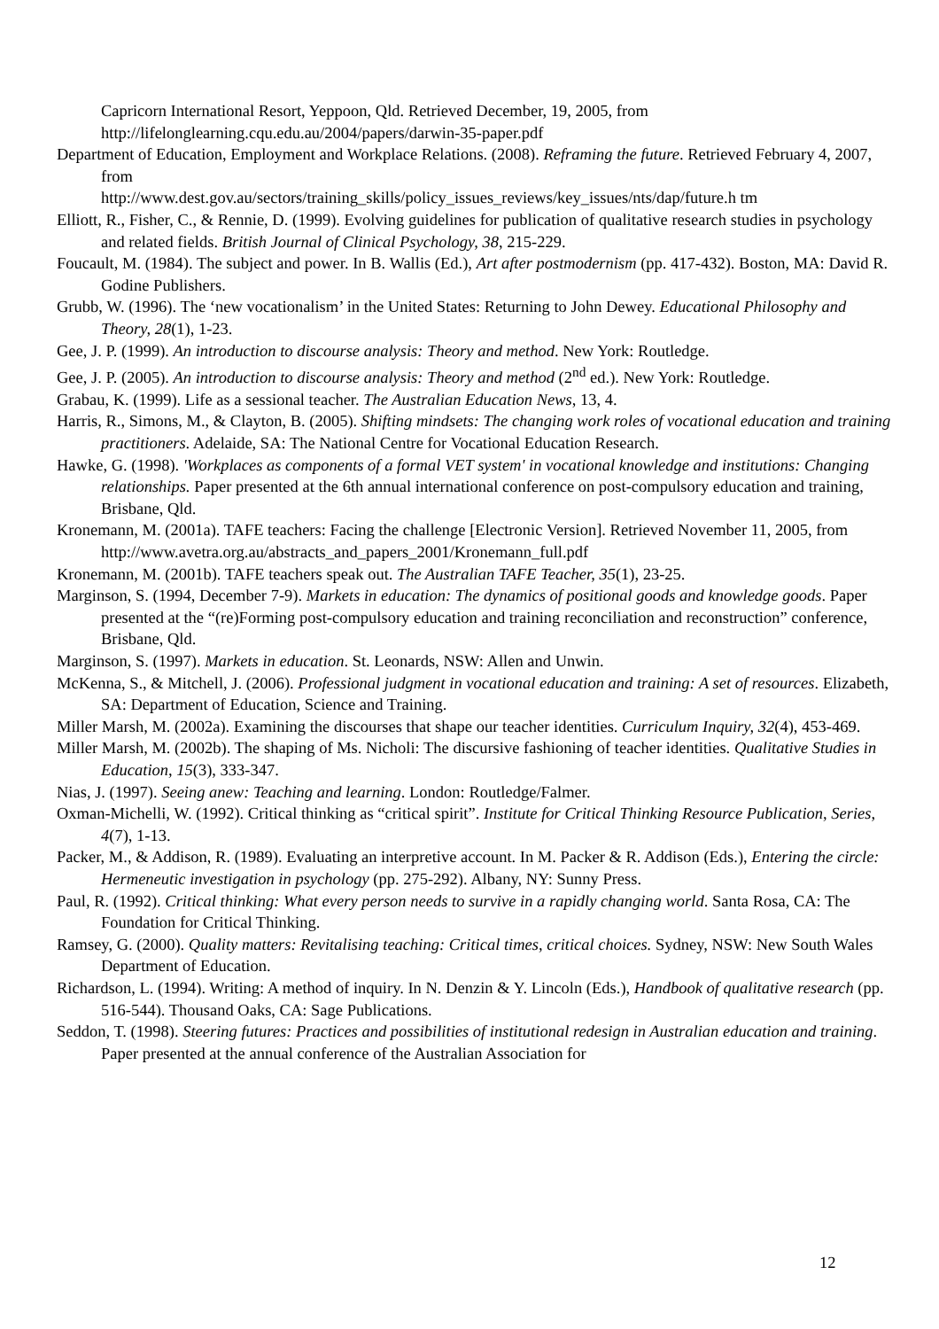Capricorn International Resort, Yeppoon, Qld. Retrieved December, 19, 2005, from http://lifelonglearning.cqu.edu.au/2004/papers/darwin-35-paper.pdf
Department of Education, Employment and Workplace Relations. (2008). Reframing the future. Retrieved February 4, 2007, from
http://www.dest.gov.au/sectors/training_skills/policy_issues_reviews/key_issues/nts/dap/future.h tm
Elliott, R., Fisher, C., & Rennie, D. (1999). Evolving guidelines for publication of qualitative research studies in psychology and related fields. British Journal of Clinical Psychology, 38, 215-229.
Foucault, M. (1984). The subject and power. In B. Wallis (Ed.), Art after postmodernism (pp. 417-432). Boston, MA: David R. Godine Publishers.
Grubb, W. (1996). The ‘new vocationalism’ in the United States: Returning to John Dewey. Educational Philosophy and Theory, 28(1), 1-23.
Gee, J. P. (1999). An introduction to discourse analysis: Theory and method. New York: Routledge.
Gee, J. P. (2005). An introduction to discourse analysis: Theory and method (2<sup>nd</sup> ed.). New York: Routledge.
Grabau, K. (1999). Life as a sessional teacher. The Australian Education News, 13, 4.
Harris, R., Simons, M., & Clayton, B. (2005). Shifting mindsets: The changing work roles of vocational education and training practitioners. Adelaide, SA: The National Centre for Vocational Education Research.
Hawke, G. (1998). 'Workplaces as components of a formal VET system' in vocational knowledge and institutions: Changing relationships. Paper presented at the 6th annual international conference on post-compulsory education and training, Brisbane, Qld.
Kronemann, M. (2001a). TAFE teachers: Facing the challenge [Electronic Version]. Retrieved November 11, 2005, from
http://www.avetra.org.au/abstracts_and_papers_2001/Kronemann_full.pdf
Kronemann, M. (2001b). TAFE teachers speak out. The Australian TAFE Teacher, 35(1), 23-25.
Marginson, S. (1994, December 7-9). Markets in education: The dynamics of positional goods and knowledge goods. Paper presented at the “(re)Forming post-compulsory education and training reconciliation and reconstruction” conference, Brisbane, Qld.
Marginson, S. (1997). Markets in education. St. Leonards, NSW: Allen and Unwin.
McKenna, S., & Mitchell, J. (2006). Professional judgment in vocational education and training: A set of resources. Elizabeth, SA: Department of Education, Science and Training.
Miller Marsh, M. (2002a). Examining the discourses that shape our teacher identities. Curriculum Inquiry, 32(4), 453-469.
Miller Marsh, M. (2002b). The shaping of Ms. Nicholi: The discursive fashioning of teacher identities. Qualitative Studies in Education, 15(3), 333-347.
Nias, J. (1997). Seeing anew: Teaching and learning. London: Routledge/Falmer.
Oxman-Michelli, W. (1992). Critical thinking as “critical spirit”. Institute for Critical Thinking Resource Publication, Series, 4(7), 1-13.
Packer, M., & Addison, R. (1989). Evaluating an interpretive account. In M. Packer & R. Addison (Eds.), Entering the circle: Hermeneutic investigation in psychology (pp. 275-292). Albany, NY: Sunny Press.
Paul, R. (1992). Critical thinking: What every person needs to survive in a rapidly changing world. Santa Rosa, CA: The Foundation for Critical Thinking.
Ramsey, G. (2000). Quality matters: Revitalising teaching: Critical times, critical choices. Sydney, NSW: New South Wales Department of Education.
Richardson, L. (1994). Writing: A method of inquiry. In N. Denzin & Y. Lincoln (Eds.), Handbook of qualitative research (pp. 516-544). Thousand Oaks, CA: Sage Publications.
Seddon, T. (1998). Steering futures: Practices and possibilities of institutional redesign in Australian education and training. Paper presented at the annual conference of the Australian Association for
12